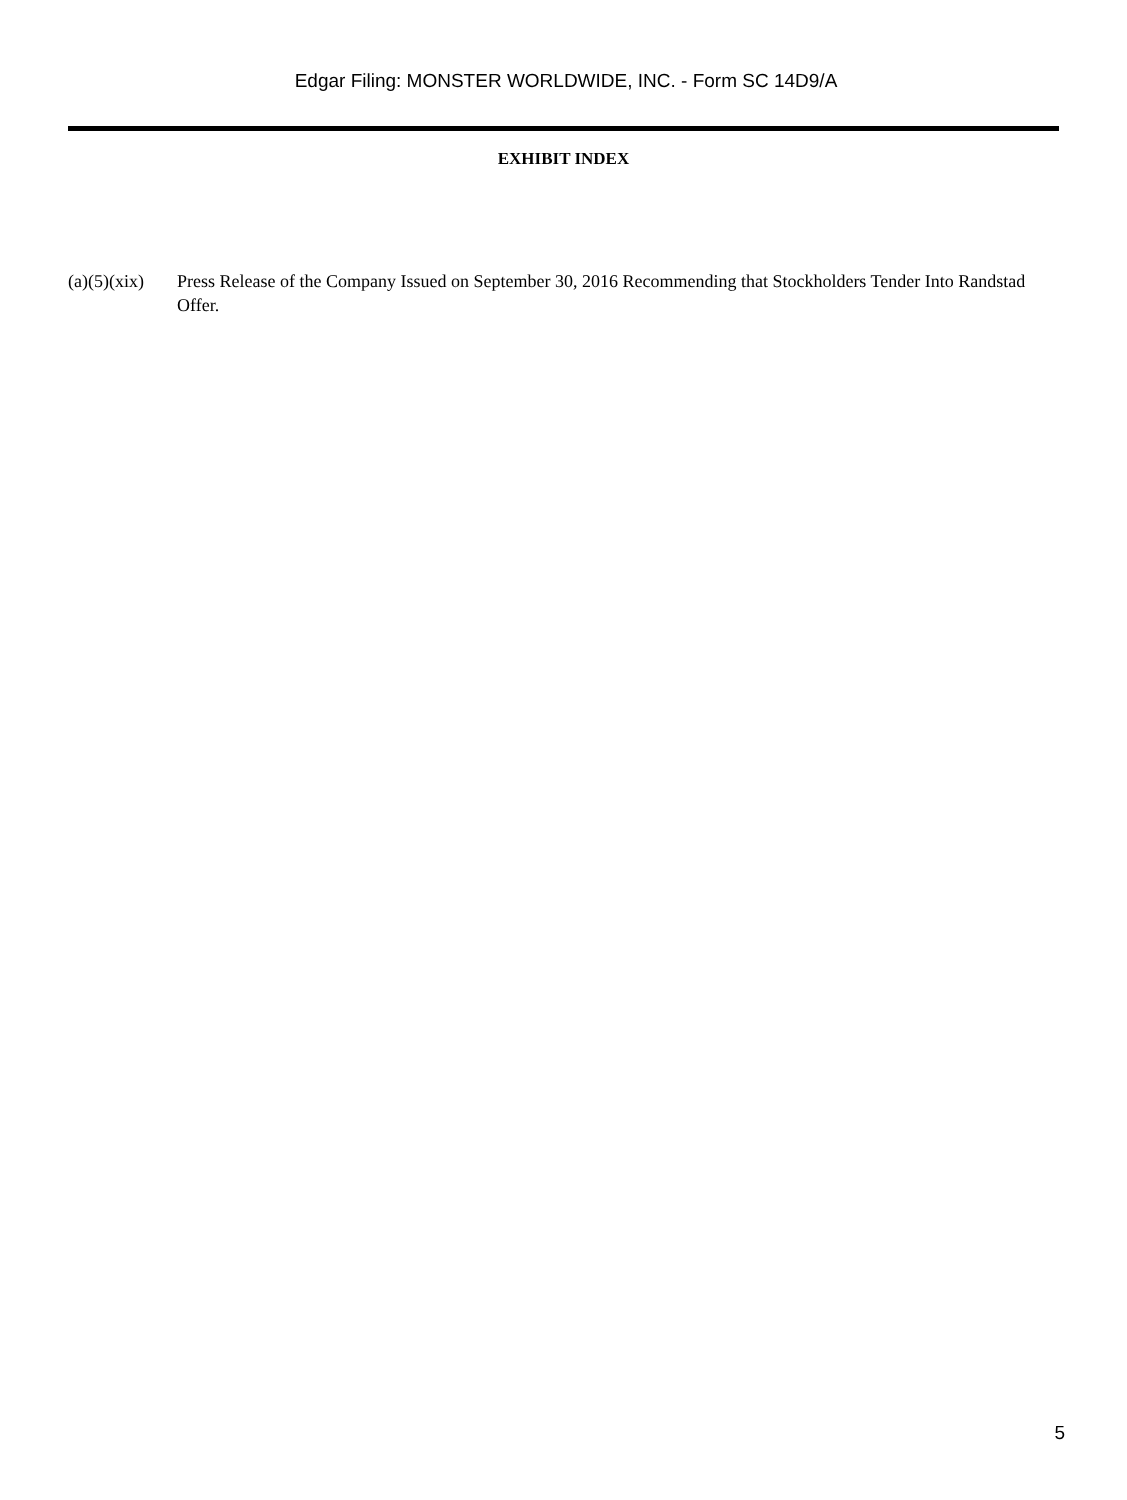Edgar Filing: MONSTER WORLDWIDE, INC. - Form SC 14D9/A
EXHIBIT INDEX
(a)(5)(xix)
Press Release of the Company Issued on September 30, 2016 Recommending that Stockholders Tender Into Randstad Offer.
5